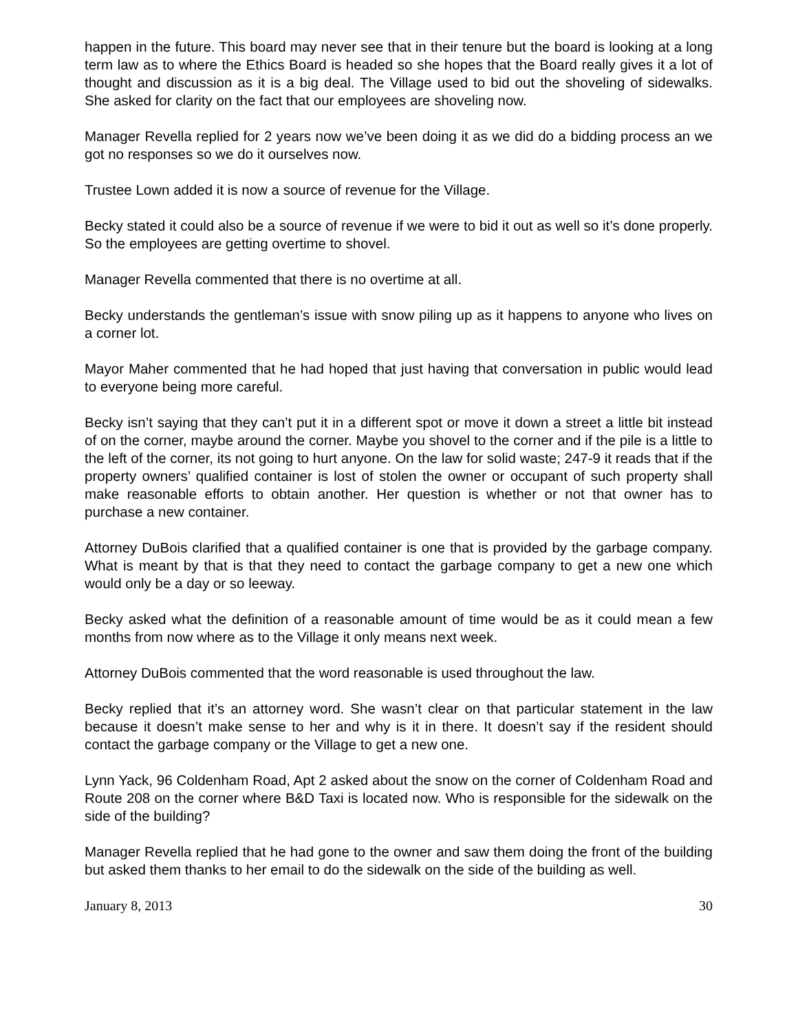happen in the future. This board may never see that in their tenure but the board is looking at a long term law as to where the Ethics Board is headed so she hopes that the Board really gives it a lot of thought and discussion as it is a big deal. The Village used to bid out the shoveling of sidewalks. She asked for clarity on the fact that our employees are shoveling now.
Manager Revella replied for 2 years now we’ve been doing it as we did do a bidding process an we got no responses so we do it ourselves now.
Trustee Lown added it is now a source of revenue for the Village.
Becky stated it could also be a source of revenue if we were to bid it out as well so it’s done properly. So the employees are getting overtime to shovel.
Manager Revella commented that there is no overtime at all.
Becky understands the gentleman’s issue with snow piling up as it happens to anyone who lives on a corner lot.
Mayor Maher commented that he had hoped that just having that conversation in public would lead to everyone being more careful.
Becky isn’t saying that they can’t put it in a different spot or move it down a street a little bit instead of on the corner, maybe around the corner. Maybe you shovel to the corner and if the pile is a little to the left of the corner, its not going to hurt anyone. On the law for solid waste; 247-9 it reads that if the property owners’ qualified container is lost of stolen the owner or occupant of such property shall make reasonable efforts to obtain another. Her question is whether or not that owner has to purchase a new container.
Attorney DuBois clarified that a qualified container is one that is provided by the garbage company. What is meant by that is that they need to contact the garbage company to get a new one which would only be a day or so leeway.
Becky asked what the definition of a reasonable amount of time would be as it could mean a few months from now where as to the Village it only means next week.
Attorney DuBois commented that the word reasonable is used throughout the law.
Becky replied that it’s an attorney word. She wasn’t clear on that particular statement in the law because it doesn’t make sense to her and why is it in there. It doesn’t say if the resident should contact the garbage company or the Village to get a new one.
Lynn Yack, 96 Coldenham Road, Apt 2 asked about the snow on the corner of Coldenham Road and Route 208 on the corner where B&D Taxi is located now. Who is responsible for the sidewalk on the side of the building?
Manager Revella replied that he had gone to the owner and saw them doing the front of the building but asked them thanks to her email to do the sidewalk on the side of the building as well.
January 8, 2013 30